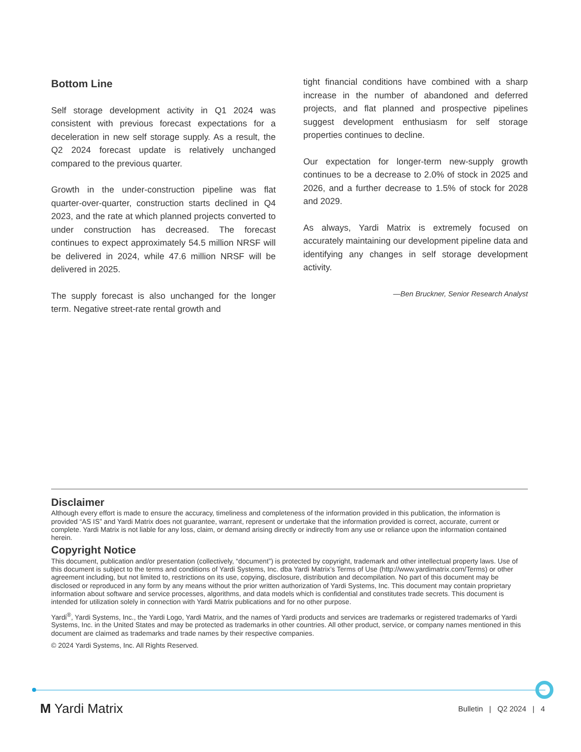Bottom Line
Self storage development activity in Q1 2024 was consistent with previous forecast expectations for a deceleration in new self storage supply. As a result, the Q2 2024 forecast update is relatively unchanged compared to the previous quarter.
Growth in the under-construction pipeline was flat quarter-over-quarter, construction starts declined in Q4 2023, and the rate at which planned projects converted to under construction has decreased. The forecast continues to expect approximately 54.5 million NRSF will be delivered in 2024, while 47.6 million NRSF will be delivered in 2025.
The supply forecast is also unchanged for the longer term. Negative street-rate rental growth and
tight financial conditions have combined with a sharp increase in the number of abandoned and deferred projects, and flat planned and prospective pipelines suggest development enthusiasm for self storage properties continues to decline.
Our expectation for longer-term new-supply growth continues to be a decrease to 2.0% of stock in 2025 and 2026, and a further decrease to 1.5% of stock for 2028 and 2029.
As always, Yardi Matrix is extremely focused on accurately maintaining our development pipeline data and identifying any changes in self storage development activity.
—Ben Bruckner, Senior Research Analyst
Disclaimer
Although every effort is made to ensure the accuracy, timeliness and completeness of the information provided in this publication, the information is provided “AS IS” and Yardi Matrix does not guarantee, warrant, represent or undertake that the information provided is correct, accurate, current or complete. Yardi Matrix is not liable for any loss, claim, or demand arising directly or indirectly from any use or reliance upon the information contained herein.
Copyright Notice
This document, publication and/or presentation (collectively, “document”) is protected by copyright, trademark and other intellectual property laws. Use of this document is subject to the terms and conditions of Yardi Systems, Inc. dba Yardi Matrix’s Terms of Use (http://www.yardimatrix.com/Terms) or other agreement including, but not limited to, restrictions on its use, copying, disclosure, distribution and decompilation. No part of this document may be disclosed or reproduced in any form by any means without the prior written authorization of Yardi Systems, Inc. This document may contain proprietary information about software and service processes, algorithms, and data models which is confidential and constitutes trade secrets. This document is intended for utilization solely in connection with Yardi Matrix publications and for no other purpose.
Yardi<sup>®</sup>, Yardi Systems, Inc., the Yardi Logo, Yardi Matrix, and the names of Yardi products and services are trademarks or registered trademarks of Yardi Systems, Inc. in the United States and may be protected as trademarks in other countries. All other product, service, or company names mentioned in this document are claimed as trademarks and trade names by their respective companies.
© 2024 Yardi Systems, Inc. All Rights Reserved.
M Yardi Matrix
Bulletin | Q2 2024 | 4